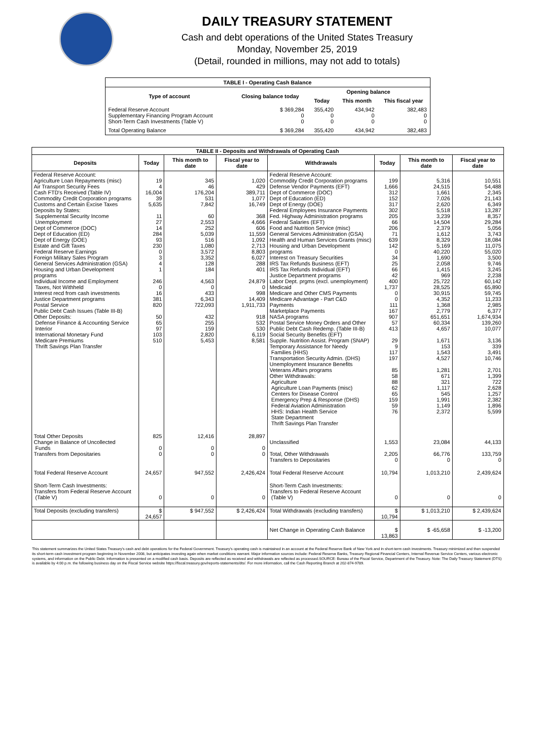DAILY TREASURY STATEMENT
Cash and debt operations of the United States Treasury
Monday, November 25, 2019
(Detail, rounded in millions, may not add to totals)
| TABLE I - Operating Cash Balance | | | | |
| Type of account | Closing balance today | Opening balance | | |
| | | Today | This month | This fiscal year |
| Federal Reserve Account Supplementary Financing Program Account Short-Term Cash Investments (Table V) | $ 369,284 0 0 | 355,420 0 0 | 434,942 0 0 | 382,483 0 0 |
| Total Operating Balance | $ 369,284 | 355,420 | 434,942 | 382,483 |
| TABLE II - Deposits and Withdrawals of Operating Cash | | | | | | | |
| Deposits | Today | This month to date | Fiscal year to date | Withdrawals | Today | This month to date | Fiscal year to date |
| Federal Reserve Account: Agriculture Loan Repayments (misc) Air Transport Security Fees Cash FTD's Received (Table IV) Commodity Credit Corporation programs Customs and Certain Excise Taxes Deposits by States: Supplemental Security Income Unemployment Dept of Commerce (DOC) Dept of Education (ED) Dept of Energy (DOE) Estate and Gift Taxes Federal Reserve Earnings Foreign Military Sales Program General Services Administration (GSA) Housing and Urban Development programs Individual Income and Employment Taxes, Not Withheld Interest recd from cash investments Justice Department programs Postal Service Public Debt Cash Issues (Table III-B) Other Deposits: Defense Finance & Accounting Service Interior International Monetary Fund Medicare Premiums Thrift Savings Plan Transfer | 19 4 16,004 39 5,635 11 27 14 284 93 230 0 3 4 1 246 0 16 381 820 50 65 97 103 510 | 345 46 176,204 531 7,842 60 2,553 252 5,039 516 1,080 3,572 3,352 128 184 4,563 0 433 6,343 722,093 432 255 159 2,820 5,453 | 1,020 429 389,711 1,077 16,749 368 4,666 606 11,559 1,092 2,713 8,803 6,027 288 401 24,879 0 998 14,409 1,911,733 918 532 530 6,119 8,581 | Federal Reserve Account: Commodity Credit Corporation programs Defense Vendor Payments (EFT) Dept of Commerce (DOC) Dept of Education (ED) Dept of Energy (DOE) Federal Employees Insurance Payments Fed. Highway Administration programs Federal Salaries (EFT) Food and Nutrition Service (misc) General Services Administration (GSA) Health and Human Services Grants (misc) Housing and Urban Development programs Interest on Treasury Securities IRS Tax Refunds Business (EFT) IRS Tax Refunds Individual (EFT) Justice Department programs Labor Dept. prgms (excl. unemployment) Medicaid Medicare and Other CMS Payments Medicare Advantage - Part C&D Payments Marketplace Payments NASA programs Postal Service Money Orders and Other Public Debt Cash Redemp. (Table III-B) Social Security Benefits (EFT) Supple. Nutrition Assist. Program (SNAP) Temporary Assistance for Needy Families (HHS) Transportation Security Admin. (DHS) Unemployment Insurance Benefits Veterans Affairs programs Other Withdrawals: Agriculture Agriculture Loan Payments (misc) Centers for Disease Control Emergency Prep & Response (DHS) Federal Aviation Administration HHS: Indian Health Service State Department Thrift Savings Plan Transfer | 199 1,666 312 152 317 302 205 66 206 71 639 142 0 34 25 66 42 400 1,737 0 0 111 167 907 57 413 29 9 117 197 85 58 88 62 65 159 59 76 | 5,316 24,515 1,661 7,026 2,620 5,518 3,239 14,504 2,379 1,612 8,329 5,169 40,220 1,690 2,058 1,415 969 25,722 28,525 30,915 4,352 1,368 2,779 651,651 60,334 4,657 1,671 153 1,543 4,527 1,281 671 321 1,117 545 1,991 1,149 2,372 | 10,551 54,488 2,345 21,143 6,349 13,287 8,357 29,284 5,056 3,743 18,084 11,075 55,020 3,500 9,746 3,245 2,238 60,142 65,890 59,745 11,233 2,985 6,377 1,674,934 139,260 10,077 3,136 339 3,491 10,746 2,701 1,399 722 2,628 1,257 2,382 1,896 5,599 |
| Total Other Deposits Change in Balance of Uncollected Funds Transfers from Depositaries | 825 0 0 | 12,416 0 0 | 28,897 0 0 | Unclassified Total, Other Withdrawals Transfers to Depositaries | 1,553 2,205 0 | 23,084 66,776 0 | 44,133 133,759 0 |
| Total Federal Reserve Account | 24,657 | 947,552 | 2,426,424 | Total Federal Reserve Account | 10,794 | 1,013,210 | 2,439,624 |
| Short-Term Cash Investments: Transfers from Federal Reserve Account (Table V) | 0 | 0 | 0 | Short-Term Cash Investments: Transfers to Federal Reserve Account (Table V) | 0 | 0 | 0 |
| Total Deposits (excluding transfers) | $ 24,657 | $ 947,552 | $ 2,426,424 | Total Withdrawals (excluding transfers) | $ 10,794 | $ 1,013,210 | $ 2,439,624 |
| | | | | Net Change in Operating Cash Balance | $ 13,863 | $ -65,658 | $ -13,200 |
This statement summarizes the United States Treasury's cash and debt operations for the Federal Government. Treasury's operating cash is maintained in an account at the Federal Reserve Bank of New York and in short-term cash investments. Treasury minimized and then suspended its short-term cash investment program beginning in November 2008, but anticipates investing again when market conditions warrant. Major information sources include: Federal Reserve Banks, Treasury Regional Financial Centers, Internal Revenue Service Centers, various electronic systems, and information on the Public Debt. Information is presented on a modified cash basis. Deposits are reflected as received and withdrawals are reflected as processed.SOURCE: Bureau of the Fiscal Service, Department of the Treasury. Note: The Daily Treasury Statement (DTS) is available by 4:00 p.m. the following business day on the Fiscal Service website https://fiscal.treasury.gov/reports-statements/dts/. For more information, call the Cash Reporting Branch at 202-874-9789.